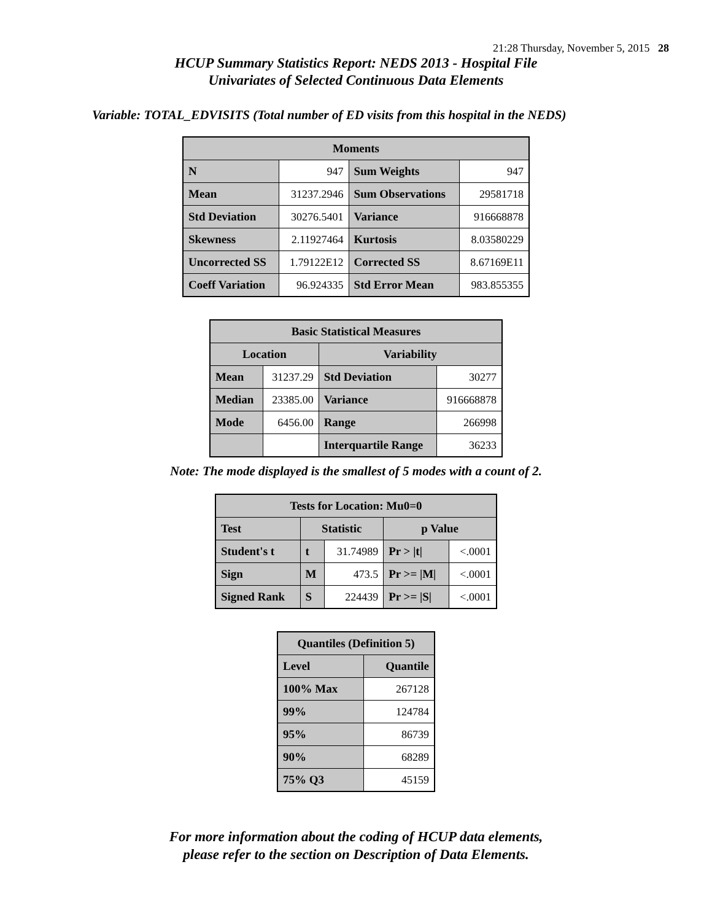21:28 Thursday, November 5, 2015 28
HCUP Summary Statistics Report: NEDS 2013 - Hospital File
Univariates of Selected Continuous Data Elements
Variable: TOTAL_EDVISITS (Total number of ED visits from this hospital in the NEDS)
| Moments | | | |
| --- | --- | --- | --- |
| N | 947 | Sum Weights | 947 |
| Mean | 31237.2946 | Sum Observations | 29581718 |
| Std Deviation | 30276.5401 | Variance | 916668878 |
| Skewness | 2.11927464 | Kurtosis | 8.03580229 |
| Uncorrected SS | 1.79122E12 | Corrected SS | 8.67169E11 |
| Coeff Variation | 96.924335 | Std Error Mean | 983.855355 |
| Basic Statistical Measures | | | |
| --- | --- | --- | --- |
| Location | | Variability | |
| Mean | 31237.29 | Std Deviation | 30277 |
| Median | 23385.00 | Variance | 916668878 |
| Mode | 6456.00 | Range | 266998 |
| | | Interquartile Range | 36233 |
Note: The mode displayed is the smallest of 5 modes with a count of 2.
| Tests for Location: Mu0=0 | | | | |
| --- | --- | --- | --- | --- |
| Test | Statistic | | p Value | |
| Student's t | t | 31.74989 | Pr > /t/ | <.0001 |
| Sign | M | 473.5 | Pr >= /M/ | <.0001 |
| Signed Rank | S | 224439 | Pr >= /S/ | <.0001 |
| Quantiles (Definition 5) | |
| --- | --- |
| Level | Quantile |
| 100% Max | 267128 |
| 99% | 124784 |
| 95% | 86739 |
| 90% | 68289 |
| 75% Q3 | 45159 |
For more information about the coding of HCUP data elements,
please refer to the section on Description of Data Elements.